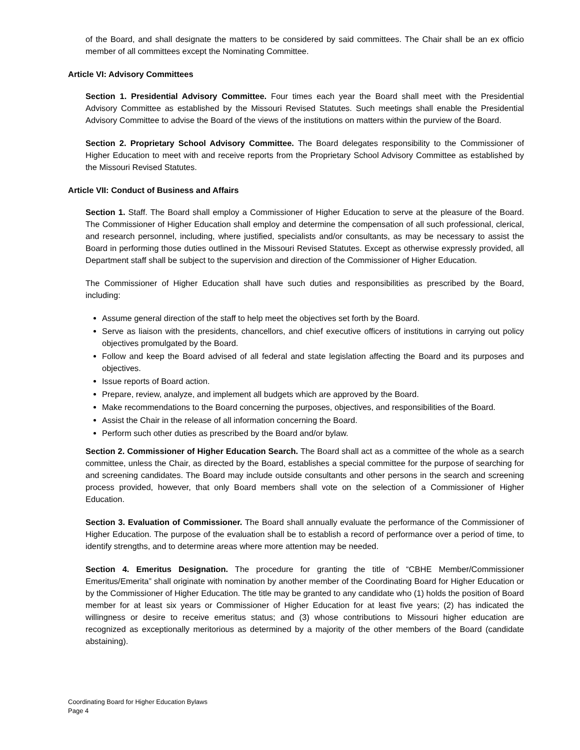of the Board, and shall designate the matters to be considered by said committees. The Chair shall be an ex officio member of all committees except the Nominating Committee.
Article VI: Advisory Committees
Section 1. Presidential Advisory Committee. Four times each year the Board shall meet with the Presidential Advisory Committee as established by the Missouri Revised Statutes. Such meetings shall enable the Presidential Advisory Committee to advise the Board of the views of the institutions on matters within the purview of the Board.
Section 2. Proprietary School Advisory Committee. The Board delegates responsibility to the Commissioner of Higher Education to meet with and receive reports from the Proprietary School Advisory Committee as established by the Missouri Revised Statutes.
Article VII: Conduct of Business and Affairs
Section 1. Staff. The Board shall employ a Commissioner of Higher Education to serve at the pleasure of the Board. The Commissioner of Higher Education shall employ and determine the compensation of all such professional, clerical, and research personnel, including, where justified, specialists and/or consultants, as may be necessary to assist the Board in performing those duties outlined in the Missouri Revised Statutes. Except as otherwise expressly provided, all Department staff shall be subject to the supervision and direction of the Commissioner of Higher Education.
The Commissioner of Higher Education shall have such duties and responsibilities as prescribed by the Board, including:
Assume general direction of the staff to help meet the objectives set forth by the Board.
Serve as liaison with the presidents, chancellors, and chief executive officers of institutions in carrying out policy objectives promulgated by the Board.
Follow and keep the Board advised of all federal and state legislation affecting the Board and its purposes and objectives.
Issue reports of Board action.
Prepare, review, analyze, and implement all budgets which are approved by the Board.
Make recommendations to the Board concerning the purposes, objectives, and responsibilities of the Board.
Assist the Chair in the release of all information concerning the Board.
Perform such other duties as prescribed by the Board and/or bylaw.
Section 2. Commissioner of Higher Education Search. The Board shall act as a committee of the whole as a search committee, unless the Chair, as directed by the Board, establishes a special committee for the purpose of searching for and screening candidates. The Board may include outside consultants and other persons in the search and screening process provided, however, that only Board members shall vote on the selection of a Commissioner of Higher Education.
Section 3. Evaluation of Commissioner. The Board shall annually evaluate the performance of the Commissioner of Higher Education. The purpose of the evaluation shall be to establish a record of performance over a period of time, to identify strengths, and to determine areas where more attention may be needed.
Section 4. Emeritus Designation. The procedure for granting the title of “CBHE Member/Commissioner Emeritus/Emerita” shall originate with nomination by another member of the Coordinating Board for Higher Education or by the Commissioner of Higher Education. The title may be granted to any candidate who (1) holds the position of Board member for at least six years or Commissioner of Higher Education for at least five years; (2) has indicated the willingness or desire to receive emeritus status; and (3) whose contributions to Missouri higher education are recognized as exceptionally meritorious as determined by a majority of the other members of the Board (candidate abstaining).
Coordinating Board for Higher Education Bylaws
Page 4